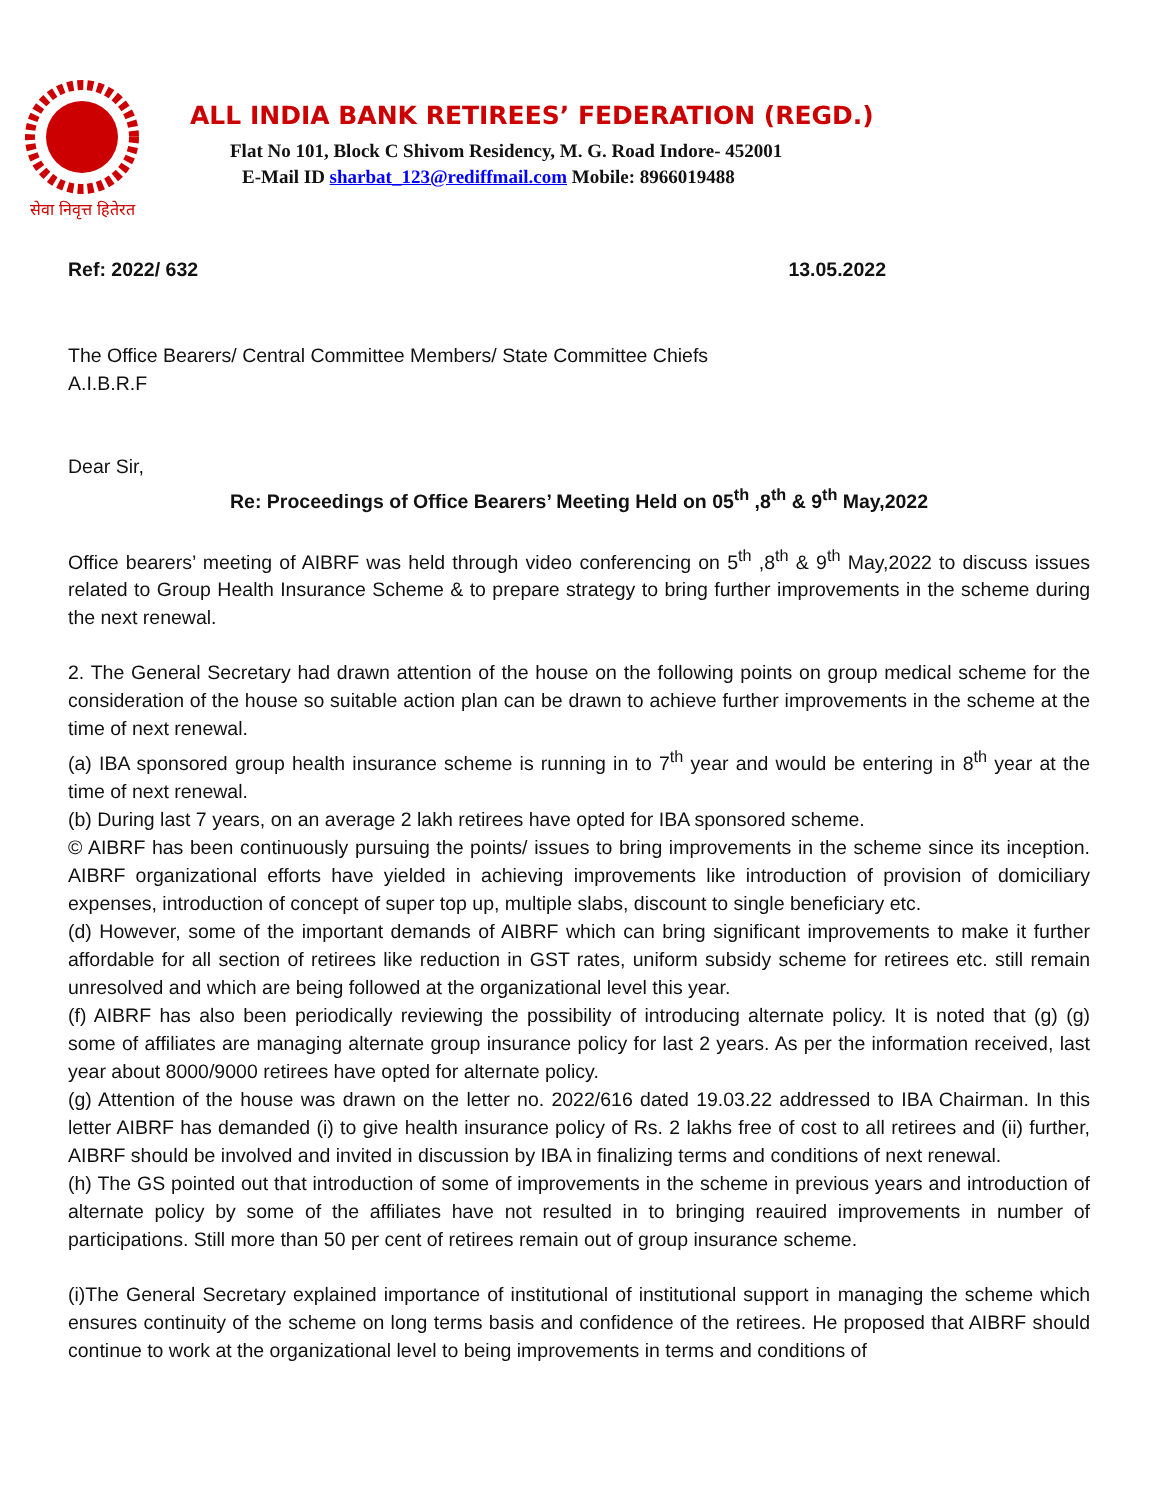सेवा निवृत्त हितेरत
ALL INDIA BANK RETIREES’ FEDERATION (REGD.)
Flat No 101, Block C Shivom Residency, M. G. Road Indore- 452001
E-Mail ID sharbat_123@rediffmail.com Mobile: 8966019488
Ref: 2022/ 632 13.05.2022
The Office Bearers/ Central Committee Members/ State Committee Chiefs
A.I.B.R.F
Dear Sir,
Re: Proceedings of Office Bearers’ Meeting Held on 05<sup>th</sup> ,8<sup>th</sup> & 9<sup>th</sup> May,2022
Office bearers’ meeting of AIBRF was held through video conferencing on 5<sup>th</sup> ,8<sup>th</sup> & 9<sup>th</sup> May,2022 to discuss issues related to Group Health Insurance Scheme & to prepare strategy to bring further improvements in the scheme during the next renewal.
2. The General Secretary had drawn attention of the house on the following points on group medical scheme for the consideration of the house so suitable action plan can be drawn to achieve further improvements in the scheme at the time of next renewal.
(a) IBA sponsored group health insurance scheme is running in to 7<sup>th</sup> year and would be entering in 8<sup>th</sup> year at the time of next renewal.
(b) During last 7 years, on an average 2 lakh retirees have opted for IBA sponsored scheme.
© AIBRF has been continuously pursuing the points/ issues to bring improvements in the scheme since its inception. AIBRF organizational efforts have yielded in achieving improvements like introduction of provision of domiciliary expenses, introduction of concept of super top up, multiple slabs, discount to single beneficiary etc.
(d) However, some of the important demands of AIBRF which can bring significant improvements to make it further affordable for all section of retirees like reduction in GST rates, uniform subsidy scheme for retirees etc. still remain unresolved and which are being followed at the organizational level this year.
(f) AIBRF has also been periodically reviewing the possibility of introducing alternate policy. It is noted that (g) (g) some of affiliates are managing alternate group insurance policy for last 2 years. As per the information received, last year about 8000/9000 retirees have opted for alternate policy.
(g) Attention of the house was drawn on the letter no. 2022/616 dated 19.03.22 addressed to IBA Chairman. In this letter AIBRF has demanded (i) to give health insurance policy of Rs. 2 lakhs free of cost to all retirees and (ii) further, AIBRF should be involved and invited in discussion by IBA in finalizing terms and conditions of next renewal.
(h) The GS pointed out that introduction of some of improvements in the scheme in previous years and introduction of alternate policy by some of the affiliates have not resulted in to bringing reauired improvements in number of participations. Still more than 50 per cent of retirees remain out of group insurance scheme.
(i)The General Secretary explained importance of institutional of institutional support in managing the scheme which ensures continuity of the scheme on long terms basis and confidence of the retirees. He proposed that AIBRF should continue to work at the organizational level to being improvements in terms and conditions of